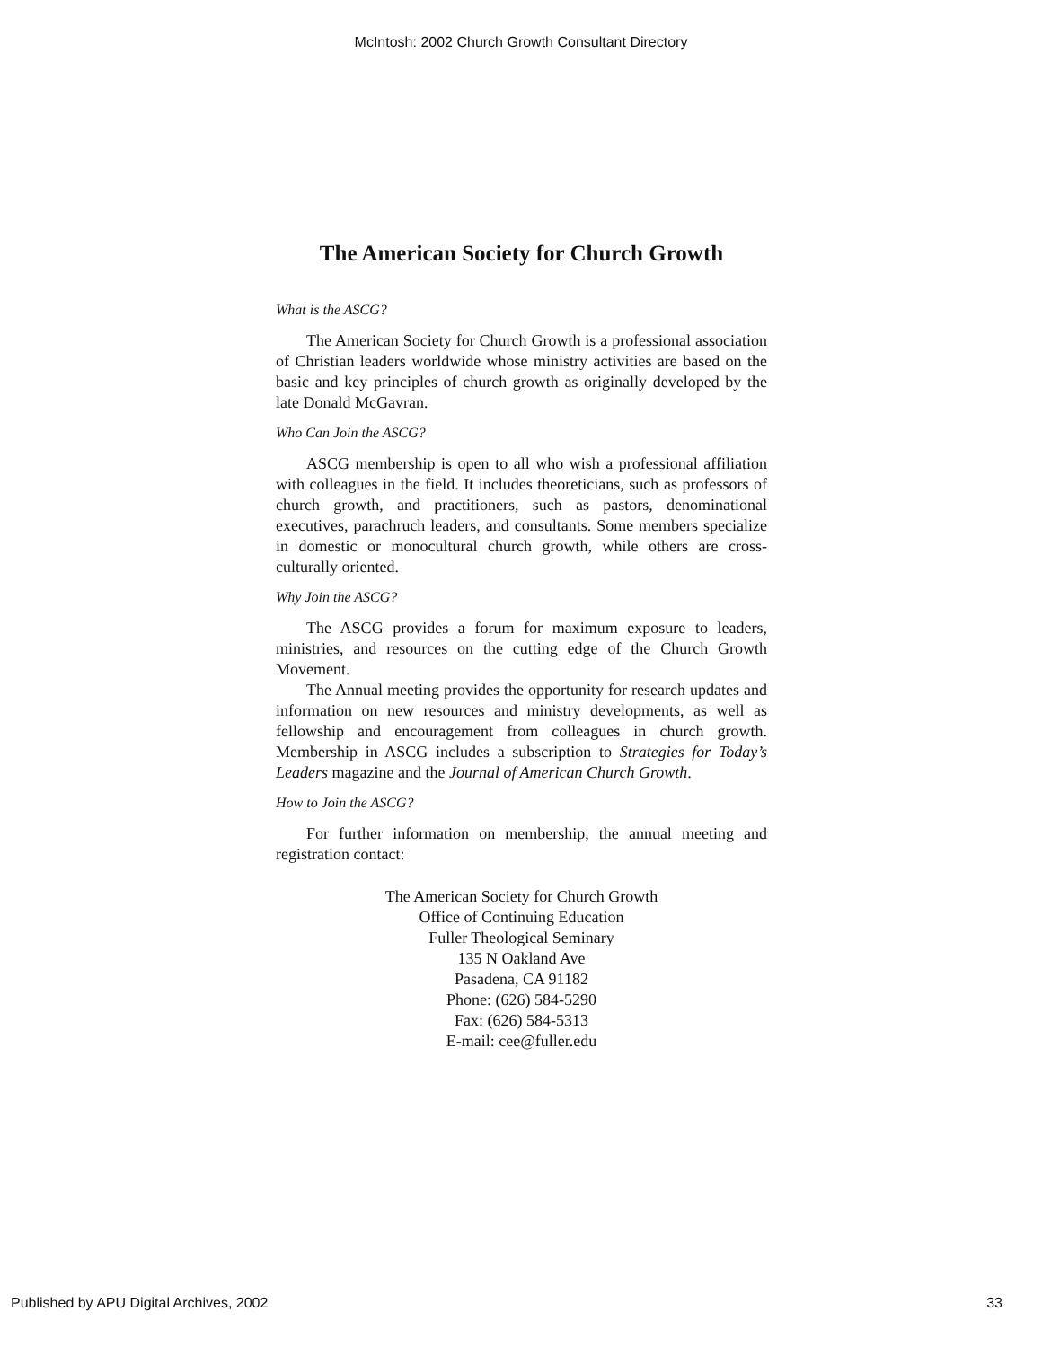McIntosh: 2002 Church Growth Consultant Directory
The American Society for Church Growth
What is the ASCG?
The American Society for Church Growth is a professional association of Christian leaders worldwide whose ministry activities are based on the basic and key principles of church growth as originally developed by the late Donald McGavran.
Who Can Join the ASCG?
ASCG membership is open to all who wish a professional affiliation with colleagues in the field. It includes theoreticians, such as professors of church growth, and practitioners, such as pastors, denominational executives, parachruch leaders, and consultants. Some members specialize in domestic or monocultural church growth, while others are cross-culturally oriented.
Why Join the ASCG?
The ASCG provides a forum for maximum exposure to leaders, ministries, and resources on the cutting edge of the Church Growth Movement.
The Annual meeting provides the opportunity for research updates and information on new resources and ministry developments, as well as fellowship and encouragement from colleagues in church growth. Membership in ASCG includes a subscription to Strategies for Today’s Leaders magazine and the Journal of American Church Growth.
How to Join the ASCG?
For further information on membership, the annual meeting and registration contact:
The American Society for Church Growth
Office of Continuing Education
Fuller Theological Seminary
135 N Oakland Ave
Pasadena, CA 91182
Phone: (626) 584-5290
Fax: (626) 584-5313
E-mail: cee@fuller.edu
Published by APU Digital Archives, 2002 33